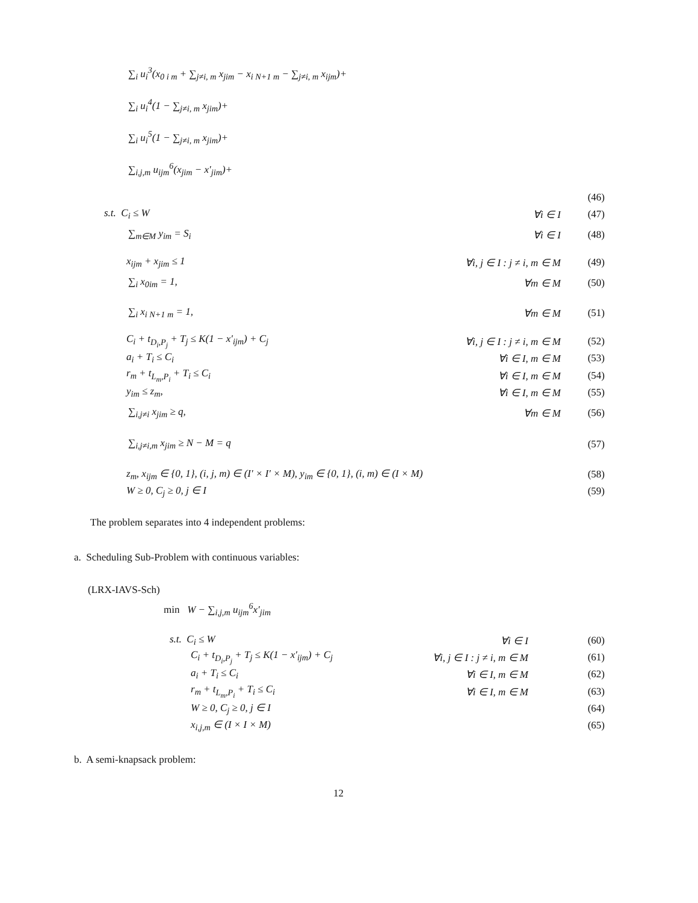∑<sub>i</sub> u<sub>i</sub><sup>3</sup>(x<sub>0 i m</sub> + ∑<sub>j≠i, m</sub> x<sub>jim</sub> − x<sub>i N+1 m</sub> − ∑<sub>j≠i, m</sub> x<sub>ijm</sub>)+
∑<sub>i</sub> u<sub>i</sub><sup>4</sup>(1 − ∑<sub>j≠i, m</sub> x<sub>jim</sub>)+
∑<sub>i</sub> u<sub>i</sub><sup>5</sup>(1 − ∑<sub>j≠i, m</sub> x<sub>jim</sub>)+
∑<sub>i,j,m</sub> u<sub>ijm</sub><sup>6</sup>(x<sub>jim</sub> − x′<sub>jim</sub>)+
(46)
s.t. C<sub>i</sub> ≤ W ∀i ∈ I (47)
∑<sub>m∈M</sub> y<sub>im</sub> = S<sub>i</sub> ∀i ∈ I (48)
x<sub>ijm</sub> + x<sub>jim</sub> ≤ 1 ∀i, j ∈ I : j ≠ i, m ∈ M (49)
∑<sub>i</sub> x<sub>0im</sub> = 1, ∀m ∈ M (50)
∑<sub>i</sub> x<sub>i N+1 m</sub> = 1, ∀m ∈ M (51)
C<sub>i</sub> + t<sub>D<sub>i</sub>,P<sub>j</sub></sub> + T<sub>j</sub> ≤ K(1 − x′<sub>ijm</sub>) + C<sub>j</sub> ∀i, j ∈ I : j ≠ i, m ∈ M (52)
a<sub>i</sub> + T<sub>i</sub> ≤ C<sub>i</sub> ∀i ∈ I, m ∈ M (53)
r<sub>m</sub> + t<sub>L<sub>m</sub>,P<sub>i</sub></sub> + T<sub>i</sub> ≤ C<sub>i</sub> ∀i ∈ I, m ∈ M (54)
y<sub>im</sub> ≤ z<sub>m</sub>, ∀i ∈ I, m ∈ M (55)
∑<sub>i,j≠i</sub> x<sub>jim</sub> ≥ q, ∀m ∈ M (56)
∑<sub>i,j≠i,m</sub> x<sub>jim</sub> ≥ N − M = q (57)
z<sub>m</sub>, x<sub>ijm</sub> ∈ {0, 1}, (i, j, m) ∈ (I′ × I′ × M), y<sub>im</sub> ∈ {0, 1}, (i, m) ∈ (I × M) (58)
W ≥ 0, C<sub>j</sub> ≥ 0, j ∈ I (59)
The problem separates into 4 independent problems:
a. Scheduling Sub-Problem with continuous variables:
(LRX-IAVS-Sch)
min W − ∑<sub>i,j,m</sub> u<sub>ijm</sub><sup>6</sup>x′<sub>jim</sub>
s.t. C<sub>i</sub> ≤ W ∀i ∈ I (60)
C<sub>i</sub> + t<sub>D<sub>i</sub>,P<sub>j</sub></sub> + T<sub>j</sub> ≤ K(1 − x′<sub>ijm</sub>) + C<sub>j</sub> ∀i, j ∈ I : j ≠ i, m ∈ M (61)
a<sub>i</sub> + T<sub>i</sub> ≤ C<sub>i</sub> ∀i ∈ I, m ∈ M (62)
r<sub>m</sub> + t<sub>L<sub>m</sub>,P<sub>i</sub></sub> + T<sub>i</sub> ≤ C<sub>i</sub> ∀i ∈ I, m ∈ M (63)
W ≥ 0, C<sub>j</sub> ≥ 0, j ∈ I (64)
x<sub>i,j,m</sub> ∈ (I × I × M) (65)
b. A semi-knapsack problem:
12